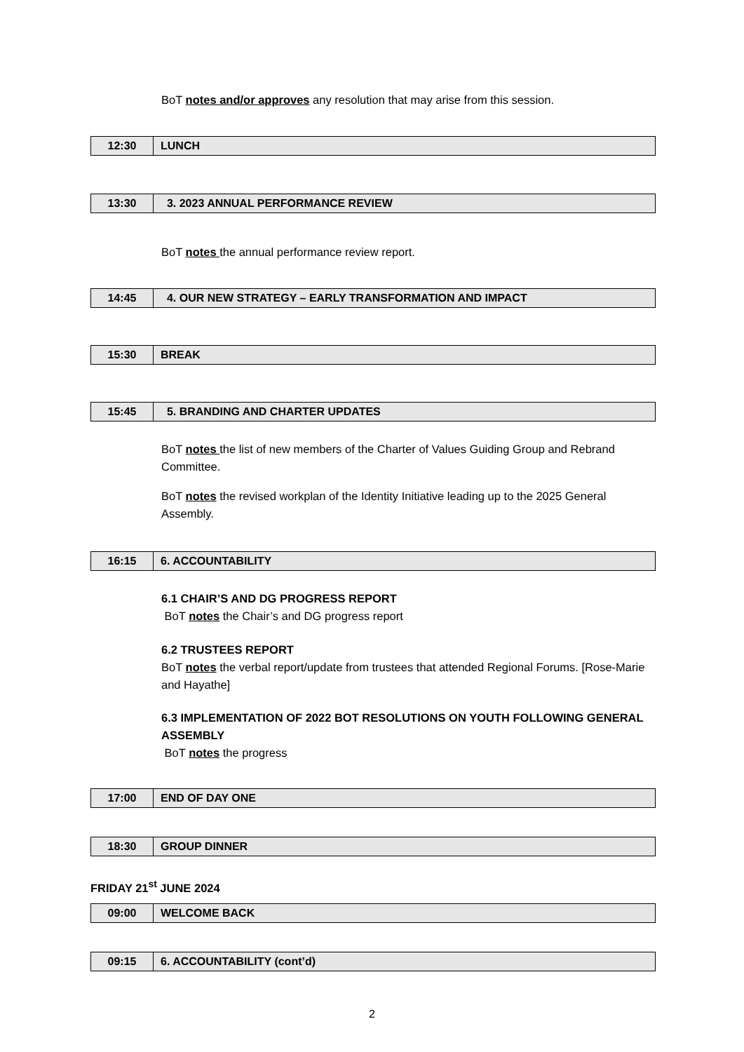BoT notes and/or approves any resolution that may arise from this session.
| 12:30 | LUNCH |
| 13:30 | 3. 2023 ANNUAL PERFORMANCE REVIEW |
BoT notes the annual performance review report.
| 14:45 | 4. OUR NEW STRATEGY – EARLY TRANSFORMATION AND IMPACT |
| 15:30 | BREAK |
| 15:45 | 5. BRANDING AND CHARTER UPDATES |
BoT notes the list of new members of the Charter of Values Guiding Group and Rebrand Committee.
BoT notes the revised workplan of the Identity Initiative leading up to the 2025 General Assembly.
| 16:15 | 6. ACCOUNTABILITY |
6.1 CHAIR’S AND DG PROGRESS REPORT
BoT notes the Chair’s and DG progress report
6.2 TRUSTEES REPORT
BoT notes the verbal report/update from trustees that attended Regional Forums. [Rose-Marie and Hayathe]
6.3 IMPLEMENTATION OF 2022 BOT RESOLUTIONS ON YOUTH FOLLOWING GENERAL ASSEMBLY
BoT notes the progress
| 17:00 | END OF DAY ONE |
| 18:30 | GROUP DINNER |
FRIDAY 21<sup>st</sup> JUNE 2024
| 09:00 | WELCOME BACK |
| 09:15 | 6. ACCOUNTABILITY (cont’d) |
2